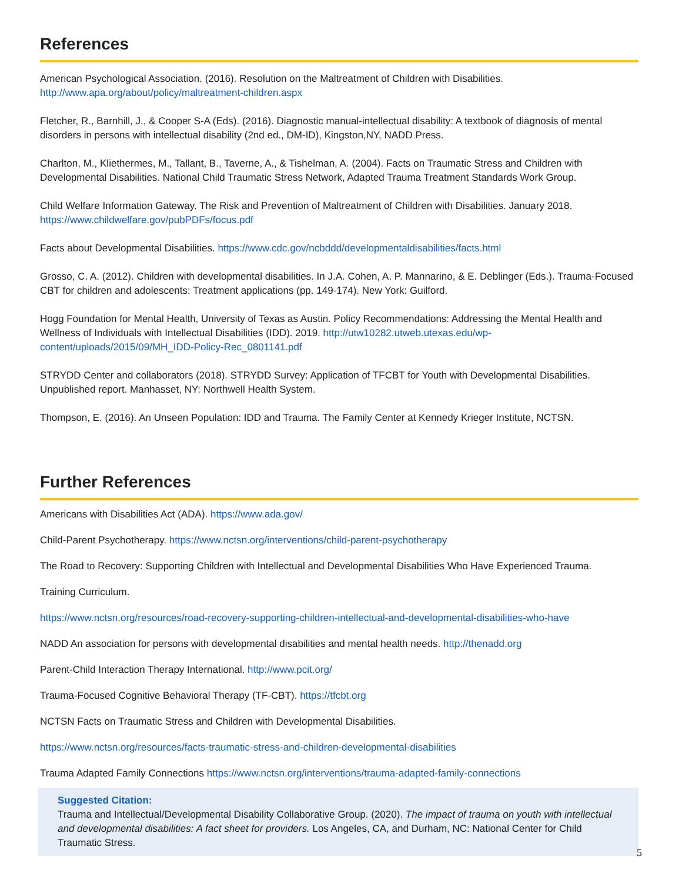References
American Psychological Association. (2016). Resolution on the Maltreatment of Children with Disabilities. http://www.apa.org/about/policy/maltreatment-children.aspx
Fletcher, R., Barnhill, J., & Cooper S-A (Eds). (2016). Diagnostic manual-intellectual disability: A textbook of diagnosis of mental disorders in persons with intellectual disability (2nd ed., DM-ID), Kingston,NY, NADD Press.
Charlton, M., Kliethermes, M., Tallant, B., Taverne, A., & Tishelman, A. (2004). Facts on Traumatic Stress and Children with Developmental Disabilities. National Child Traumatic Stress Network, Adapted Trauma Treatment Standards Work Group.
Child Welfare Information Gateway. The Risk and Prevention of Maltreatment of Children with Disabilities. January 2018. https://www.childwelfare.gov/pubPDFs/focus.pdf
Facts about Developmental Disabilities. https://www.cdc.gov/ncbddd/developmentaldisabilities/facts.html
Grosso, C. A. (2012). Children with developmental disabilities. In J.A. Cohen, A. P. Mannarino, & E. Deblinger (Eds.). Trauma-Focused CBT for children and adolescents: Treatment applications (pp. 149-174). New York: Guilford.
Hogg Foundation for Mental Health, University of Texas as Austin. Policy Recommendations: Addressing the Mental Health and Wellness of Individuals with Intellectual Disabilities (IDD). 2019. http://utw10282.utweb.utexas.edu/wp-content/uploads/2015/09/MH_IDD-Policy-Rec_0801141.pdf
STRYDD Center and collaborators (2018). STRYDD Survey: Application of TFCBT for Youth with Developmental Disabilities. Unpublished report. Manhasset, NY: Northwell Health System.
Thompson, E. (2016). An Unseen Population: IDD and Trauma. The Family Center at Kennedy Krieger Institute, NCTSN.
Further References
Americans with Disabilities Act (ADA). https://www.ada.gov/
Child-Parent Psychotherapy. https://www.nctsn.org/interventions/child-parent-psychotherapy
The Road to Recovery: Supporting Children with Intellectual and Developmental Disabilities Who Have Experienced Trauma.
Training Curriculum.
https://www.nctsn.org/resources/road-recovery-supporting-children-intellectual-and-developmental-disabilities-who-have
NADD An association for persons with developmental disabilities and mental health needs. http://thenadd.org
Parent-Child Interaction Therapy International. http://www.pcit.org/
Trauma-Focused Cognitive Behavioral Therapy (TF-CBT). https://tfcbt.org
NCTSN Facts on Traumatic Stress and Children with Developmental Disabilities.
https://www.nctsn.org/resources/facts-traumatic-stress-and-children-developmental-disabilities
Trauma Adapted Family Connections https://www.nctsn.org/interventions/trauma-adapted-family-connections
Suggested Citation:
Trauma and Intellectual/Developmental Disability Collaborative Group. (2020). The impact of trauma on youth with intellectual and developmental disabilities: A fact sheet for providers. Los Angeles, CA, and Durham, NC: National Center for Child Traumatic Stress.
5